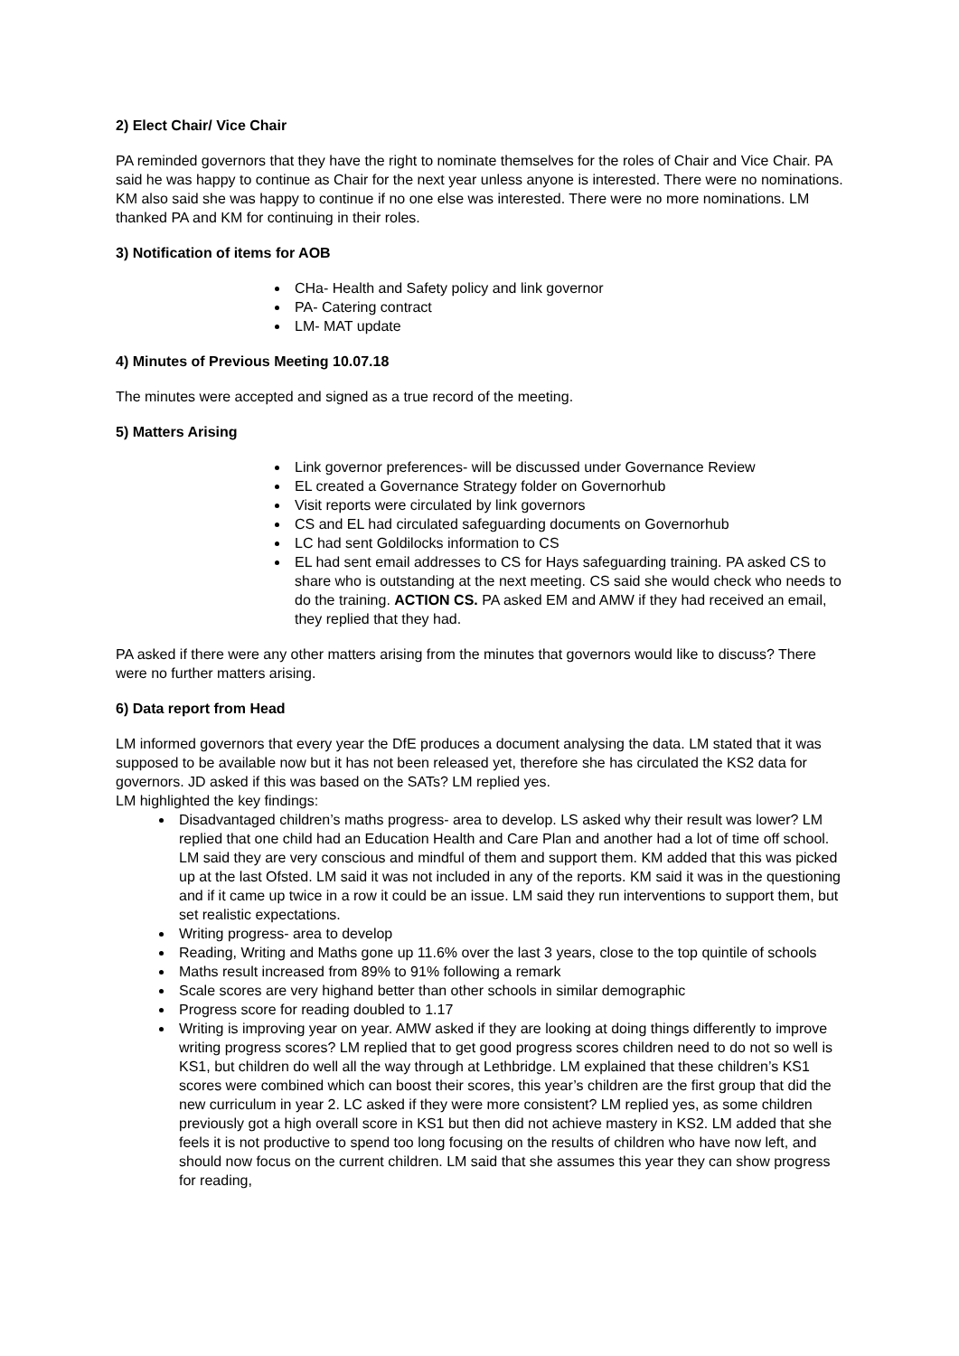2) Elect Chair/ Vice Chair
PA reminded governors that they have the right to nominate themselves for the roles of Chair and Vice Chair. PA said he was happy to continue as Chair for the next year unless anyone is interested. There were no nominations. KM also said she was happy to continue if no one else was interested. There were no more nominations. LM thanked PA and KM for continuing in their roles.
3) Notification of items for AOB
CHa- Health and Safety policy and link governor
PA- Catering contract
LM- MAT update
4) Minutes of Previous Meeting 10.07.18
The minutes were accepted and signed as a true record of the meeting.
5) Matters Arising
Link governor preferences- will be discussed under Governance Review
EL created a Governance Strategy folder on Governorhub
Visit reports were circulated by link governors
CS and EL had circulated safeguarding documents on Governorhub
LC had sent Goldilocks information to CS
EL had sent email addresses to CS for Hays safeguarding training. PA asked CS to share who is outstanding at the next meeting. CS said she would check who needs to do the training. ACTION CS. PA asked EM and AMW if they had received an email, they replied that they had.
PA asked if there were any other matters arising from the minutes that governors would like to discuss? There were no further matters arising.
6) Data report from Head
LM informed governors that every year the DfE produces a document analysing the data. LM stated that it was supposed to be available now but it has not been released yet, therefore she has circulated the KS2 data for governors. JD asked if this was based on the SATs? LM replied yes.
LM highlighted the key findings:
Disadvantaged children’s maths progress- area to develop. LS asked why their result was lower? LM replied that one child had an Education Health and Care Plan and another had a lot of time off school. LM said they are very conscious and mindful of them and support them. KM added that this was picked up at the last Ofsted. LM said it was not included in any of the reports. KM said it was in the questioning and if it came up twice in a row it could be an issue. LM said they run interventions to support them, but set realistic expectations.
Writing progress- area to develop
Reading, Writing and Maths gone up 11.6% over the last 3 years, close to the top quintile of schools
Maths result increased from 89% to 91% following a remark
Scale scores are very highand better than other schools in similar demographic
Progress score for reading doubled to 1.17
Writing is improving year on year. AMW asked if they are looking at doing things differently to improve writing progress scores? LM replied that to get good progress scores children need to do not so well is KS1, but children do well all the way through at Lethbridge. LM explained that these children’s KS1 scores were combined which can boost their scores, this year’s children are the first group that did the new curriculum in year 2. LC asked if they were more consistent? LM replied yes, as some children previously got a high overall score in KS1 but then did not achieve mastery in KS2. LM added that she feels it is not productive to spend too long focusing on the results of children who have now left, and should now focus on the current children. LM said that she assumes this year they can show progress for reading,